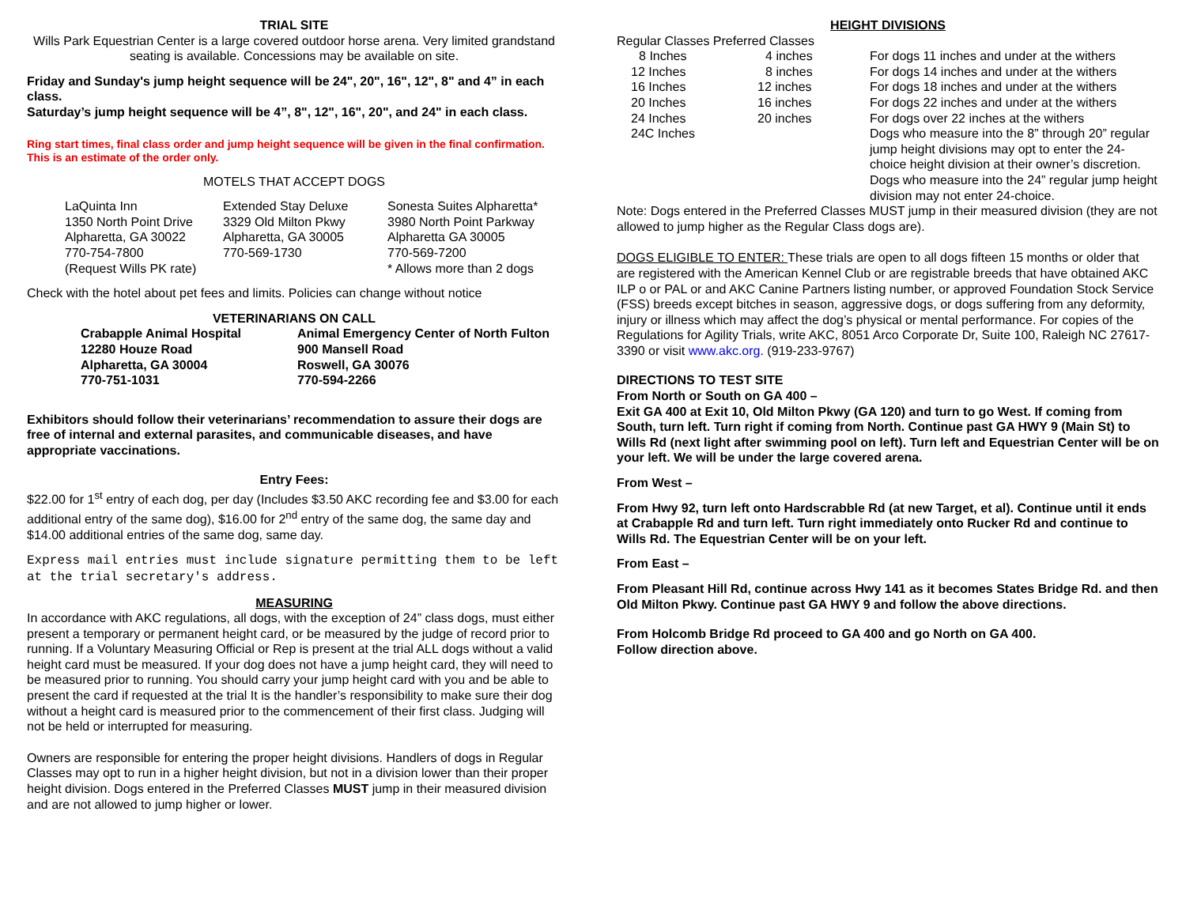TRIAL SITE
Wills Park Equestrian Center is a large covered outdoor horse arena. Very limited grandstand seating is available. Concessions may be available on site.
Friday and Sunday's jump height sequence will be 24", 20", 16", 12", 8" and 4” in each class.
Saturday’s jump height sequence will be 4”, 8", 12", 16", 20", and 24" in each class.
Ring start times, final class order and jump height sequence will be given in the final confirmation. This is an estimate of the order only.
MOTELS THAT ACCEPT DOGS
| LaQuinta Inn 1350 North Point Drive Alpharetta, GA 30022 770-754-7800 (Request Wills PK rate) | Extended Stay Deluxe 3329 Old Milton Pkwy Alpharetta, GA 30005 770-569-1730 | Sonesta Suites Alpharetta* 3980 North Point Parkway Alpharetta GA 30005 770-569-7200 * Allows more than 2 dogs |
Check with the hotel about pet fees and limits. Policies can change without notice
VETERINARIANS ON CALL
| Crabapple Animal Hospital 12280 Houze Road Alpharetta, GA 30004 770-751-1031 | Animal Emergency Center of North Fulton 900 Mansell Road Roswell, GA 30076 770-594-2266 |
Exhibitors should follow their veterinarians’ recommendation to assure their dogs are free of internal and external parasites, and communicable diseases, and have appropriate vaccinations.
Entry Fees:
$22.00 for 1<sup>st</sup> entry of each dog, per day (Includes $3.50 AKC recording fee and $3.00 for each additional entry of the same dog), $16.00 for 2<sup>nd</sup> entry of the same dog, the same day and $14.00 additional entries of the same dog, same day.
Express mail entries must include signature permitting them to be left at the trial secretary's address.
MEASURING
In accordance with AKC regulations, all dogs, with the exception of 24” class dogs, must either present a temporary or permanent height card, or be measured by the judge of record prior to running. If a Voluntary Measuring Official or Rep is present at the trial ALL dogs without a valid height card must be measured. If your dog does not have a jump height card, they will need to be measured prior to running. You should carry your jump height card with you and be able to present the card if requested at the trial It is the handler’s responsibility to make sure their dog without a height card is measured prior to the commencement of their first class. Judging will not be held or interrupted for measuring.
Owners are responsible for entering the proper height divisions. Handlers of dogs in Regular Classes may opt to run in a higher height division, but not in a division lower than their proper height division. Dogs entered in the Preferred Classes MUST jump in their measured division and are not allowed to jump higher or lower.
HEIGHT DIVISIONS
| Regular Classes Preferred Classes | | |
| 8 Inches | 4 inches | For dogs 11 inches and under at the withers |
| 12 Inches | 8 inches | For dogs 14 inches and under at the withers |
| 16 Inches | 12 inches | For dogs 18 inches and under at the withers |
| 20 Inches | 16 inches | For dogs 22 inches and under at the withers |
| 24 Inches | 20 inches | For dogs over 22 inches at the withers |
| 24C Inches | | Dogs who measure into the 8” through 20” regular jump height divisions may opt to enter the 24-choice height division at their owner’s discretion. Dogs who measure into the 24” regular jump height division may not enter 24-choice. |
Note: Dogs entered in the Preferred Classes MUST jump in their measured division (they are not allowed to jump higher as the Regular Class dogs are).
DOGS ELIGIBLE TO ENTER: These trials are open to all dogs fifteen 15 months or older that are registered with the American Kennel Club or are registrable breeds that have obtained AKC ILP o or PAL or and AKC Canine Partners listing number, or approved Foundation Stock Service (FSS) breeds except bitches in season, aggressive dogs, or dogs suffering from any deformity, injury or illness which may affect the dog’s physical or mental performance. For copies of the Regulations for Agility Trials, write AKC, 8051 Arco Corporate Dr, Suite 100, Raleigh NC 27617-3390 or visit www.akc.org. (919-233-9767)
DIRECTIONS TO TEST SITE
From North or South on GA 400 –
Exit GA 400 at Exit 10, Old Milton Pkwy (GA 120) and turn to go West. If coming from South, turn left. Turn right if coming from North. Continue past GA HWY 9 (Main St) to Wills Rd (next light after swimming pool on left). Turn left and Equestrian Center will be on your left. We will be under the large covered arena.
From West –
From Hwy 92, turn left onto Hardscrabble Rd (at new Target, et al). Continue until it ends at Crabapple Rd and turn left. Turn right immediately onto Rucker Rd and continue to Wills Rd. The Equestrian Center will be on your left.
From East –
From Pleasant Hill Rd, continue across Hwy 141 as it becomes States Bridge Rd. and then Old Milton Pkwy. Continue past GA HWY 9 and follow the above directions.
From Holcomb Bridge Rd proceed to GA 400 and go North on GA 400.
Follow direction above.